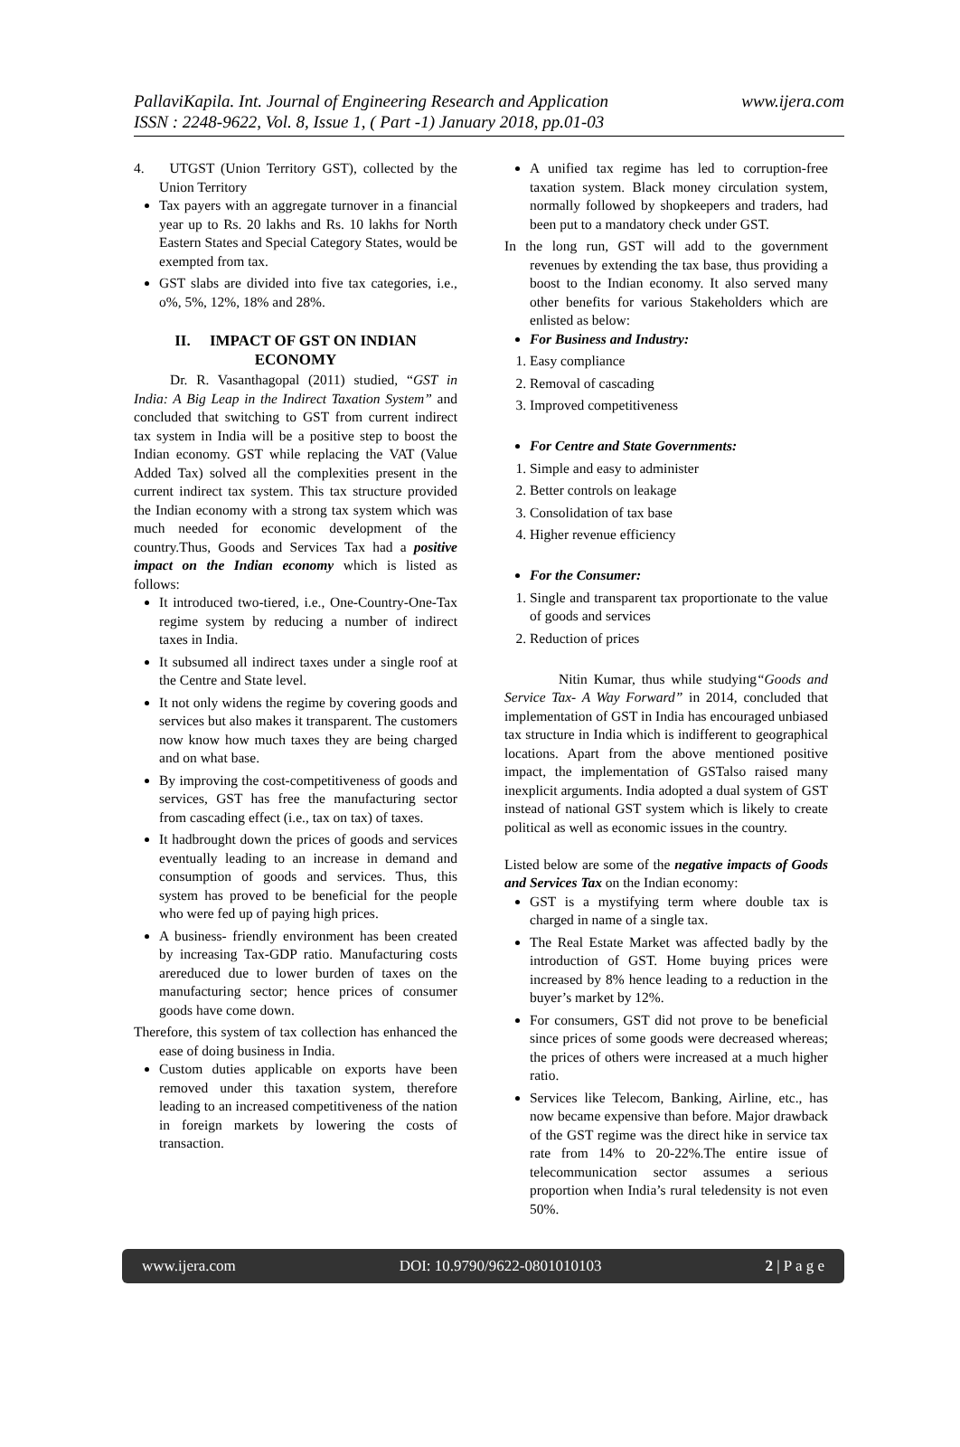www.ijera.com PallaviKapila. Int. Journal of Engineering Research and Application
ISSN : 2248-9622, Vol. 8, Issue 1, ( Part -1) January 2018, pp.01-03
4. UTGST (Union Territory GST), collected by the Union Territory
Tax payers with an aggregate turnover in a financial year up to Rs. 20 lakhs and Rs. 10 lakhs for North Eastern States and Special Category States, would be exempted from tax.
GST slabs are divided into five tax categories, i.e., o%, 5%, 12%, 18% and 28%.
II. IMPACT OF GST ON INDIAN ECONOMY
Dr. R. Vasanthagopal (2011) studied, “GST in India: A Big Leap in the Indirect Taxation System” and concluded that switching to GST from current indirect tax system in India will be a positive step to boost the Indian economy. GST while replacing the VAT (Value Added Tax) solved all the complexities present in the current indirect tax system. This tax structure provided the Indian economy with a strong tax system which was much needed for economic development of the country.Thus, Goods and Services Tax had a positive impact on the Indian economy which is listed as follows:
It introduced two-tiered, i.e., One-Country-One-Tax regime system by reducing a number of indirect taxes in India.
It subsumed all indirect taxes under a single roof at the Centre and State level.
It not only widens the regime by covering goods and services but also makes it transparent. The customers now know how much taxes they are being charged and on what base.
By improving the cost-competitiveness of goods and services, GST has free the manufacturing sector from cascading effect (i.e., tax on tax) of taxes.
It hadbrought down the prices of goods and services eventually leading to an increase in demand and consumption of goods and services. Thus, this system has proved to be beneficial for the people who were fed up of paying high prices.
A business- friendly environment has been created by increasing Tax-GDP ratio. Manufacturing costs arereduced due to lower burden of taxes on the manufacturing sector; hence prices of consumer goods have come down.
Therefore, this system of tax collection has enhanced the ease of doing business in India.
Custom duties applicable on exports have been removed under this taxation system, therefore leading to an increased competitiveness of the nation in foreign markets by lowering the costs of transaction.
A unified tax regime has led to corruption-free taxation system. Black money circulation system, normally followed by shopkeepers and traders, had been put to a mandatory check under GST.
In the long run, GST will add to the government revenues by extending the tax base, thus providing a boost to the Indian economy. It also served many other benefits for various Stakeholders which are enlisted as below:
For Business and Industry:
1. Easy compliance
2. Removal of cascading
3. Improved competitiveness
For Centre and State Governments:
1. Simple and easy to administer
2. Better controls on leakage
3. Consolidation of tax base
4. Higher revenue efficiency
For the Consumer:
1. Single and transparent tax proportionate to the value of goods and services
2. Reduction of prices
Nitin Kumar, thus while studying“Goods and Service Tax- A Way Forward” in 2014, concluded that implementation of GST in India has encouraged unbiased tax structure in India which is indifferent to geographical locations. Apart from the above mentioned positive impact, the implementation of GSTalso raised many inexplicit arguments. India adopted a dual system of GST instead of national GST system which is likely to create political as well as economic issues in the country.
Listed below are some of the negative impacts of Goods and Services Tax on the Indian economy:
GST is a mystifying term where double tax is charged in name of a single tax.
The Real Estate Market was affected badly by the introduction of GST. Home buying prices were increased by 8% hence leading to a reduction in the buyer’s market by 12%.
For consumers, GST did not prove to be beneficial since prices of some goods were decreased whereas; the prices of others were increased at a much higher ratio.
Services like Telecom, Banking, Airline, etc., has now became expensive than before. Major drawback of the GST regime was the direct hike in service tax rate from 14% to 20-22%.The entire issue of telecommunication sector assumes a serious proportion when India’s rural teledensity is not even 50%.
www.ijera.com DOI: 10.9790/9622-0801010103 2 | P a g e